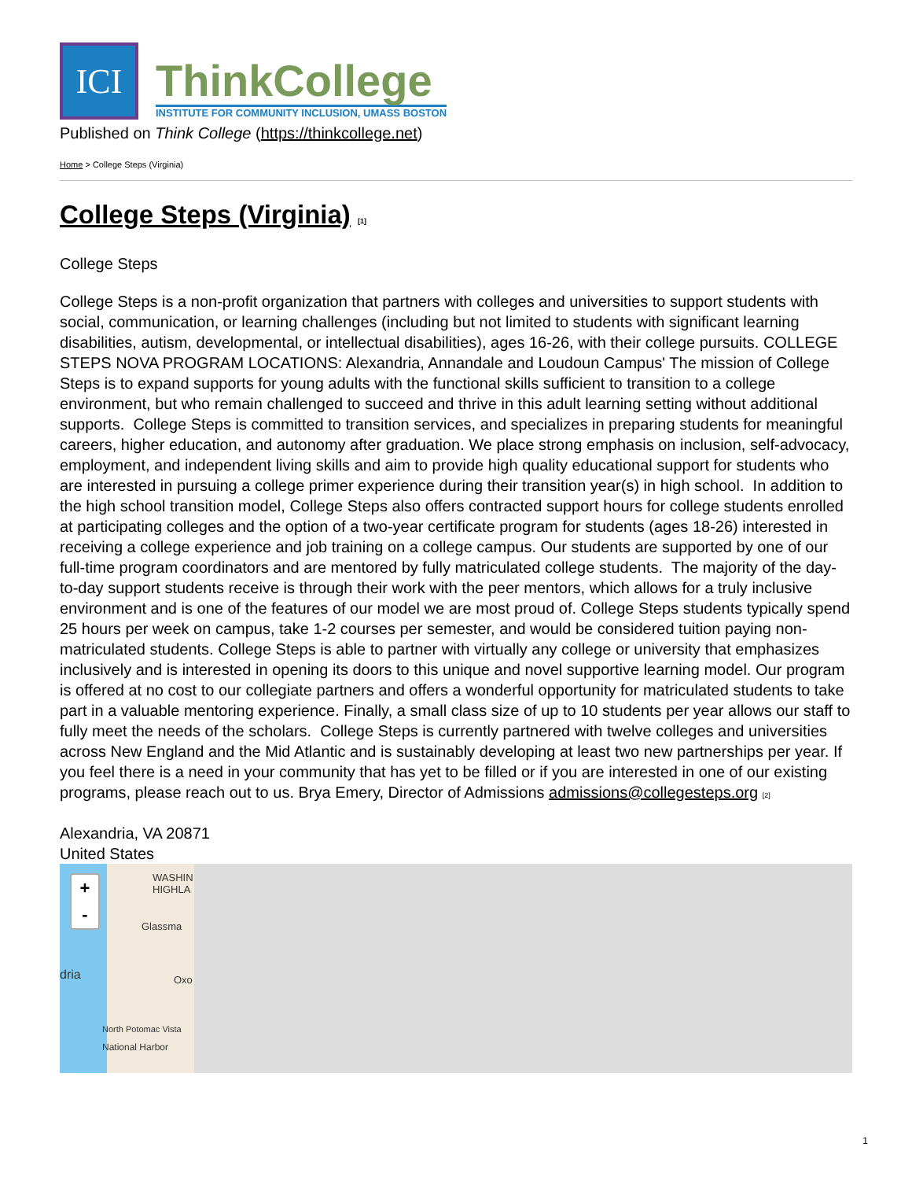ICI
ThinkCollege
INSTITUTE FOR COMMUNITY INCLUSION, UMASS BOSTON
Published on Think College (https://thinkcollege.net)
Home > College Steps (Virginia)
College Steps (Virginia) [1]
College Steps
College Steps is a non-profit organization that partners with colleges and universities to support students with social, communication, or learning challenges (including but not limited to students with significant learning disabilities, autism, developmental, or intellectual disabilities), ages 16-26, with their college pursuits. COLLEGE STEPS NOVA PROGRAM LOCATIONS: Alexandria, Annandale and Loudoun Campus' The mission of College Steps is to expand supports for young adults with the functional skills sufficient to transition to a college environment, but who remain challenged to succeed and thrive in this adult learning setting without additional supports. College Steps is committed to transition services, and specializes in preparing students for meaningful careers, higher education, and autonomy after graduation. We place strong emphasis on inclusion, self-advocacy, employment, and independent living skills and aim to provide high quality educational support for students who are interested in pursuing a college primer experience during their transition year(s) in high school. In addition to the high school transition model, College Steps also offers contracted support hours for college students enrolled at participating colleges and the option of a two-year certificate program for students (ages 18-26) interested in receiving a college experience and job training on a college campus. Our students are supported by one of our full-time program coordinators and are mentored by fully matriculated college students. The majority of the day-to-day support students receive is through their work with the peer mentors, which allows for a truly inclusive environment and is one of the features of our model we are most proud of. College Steps students typically spend 25 hours per week on campus, take 1-2 courses per semester, and would be considered tuition paying non-matriculated students. College Steps is able to partner with virtually any college or university that emphasizes inclusively and is interested in opening its doors to this unique and novel supportive learning model. Our program is offered at no cost to our collegiate partners and offers a wonderful opportunity for matriculated students to take part in a valuable mentoring experience. Finally, a small class size of up to 10 students per year allows our staff to fully meet the needs of the scholars. College Steps is currently partnered with twelve colleges and universities across New England and the Mid Atlantic and is sustainably developing at least two new partnerships per year. If you feel there is a need in your community that has yet to be filled or if you are interested in one of our existing programs, please reach out to us. Brya Emery, Director of Admissions admissions@collegesteps.org [2]
Alexandria, VA 20871
United States
+
-
WASHIN HIGHLA
Glassma
dria Oxo
North Potomac Vista
National Harbor
1